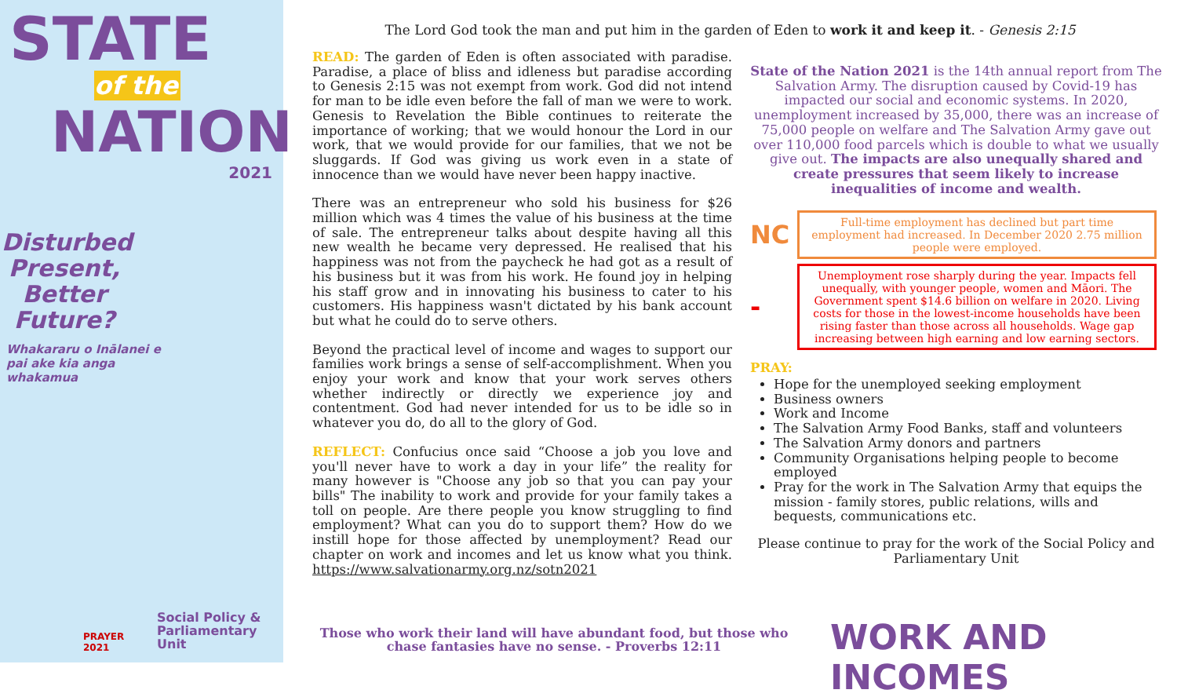STATE
of the
NATION
2021
Disturbed Present, Better Future?
Whakararu o Inālanei e pai ake kia anga whakamua
Social Policy &
Parliamentary Unit
PRAYER
2021
The Lord God took the man and put him in the garden of Eden to work it and keep it. - Genesis 2:15
READ: The garden of Eden is often associated with paradise. Paradise, a place of bliss and idleness but paradise according to Genesis 2:15 was not exempt from work. God did not intend for man to be idle even before the fall of man we were to work. Genesis to Revelation the Bible continues to reiterate the importance of working; that we would honour the Lord in our work, that we would provide for our families, that we not be sluggards. If God was giving us work even in a state of innocence than we would have never been happy inactive.
There was an entrepreneur who sold his business for $26 million which was 4 times the value of his business at the time of sale. The entrepreneur talks about despite having all this new wealth he became very depressed. He realised that his happiness was not from the paycheck he had got as a result of his business but it was from his work. He found joy in helping his staff grow and in innovating his business to cater to his customers. His happiness wasn't dictated by his bank account but what he could do to serve others.
Beyond the practical level of income and wages to support our families work brings a sense of self-accomplishment. When you enjoy your work and know that your work serves others whether indirectly or directly we experience joy and contentment. God had never intended for us to be idle so in whatever you do, do all to the glory of God.
REFLECT: Confucius once said “Choose a job you love and you'll never have to work a day in your life” the reality for many however is "Choose any job so that you can pay your bills" The inability to work and provide for your family takes a toll on people. Are there people you know struggling to find employment? What can you do to support them? How do we instill hope for those affected by unemployment? Read our chapter on work and incomes and let us know what you think. https://www.salvationarmy.org.nz/sotn2021
State of the Nation 2021 is the 14th annual report from The Salvation Army. The disruption caused by Covid-19 has impacted our social and economic systems. In 2020, unemployment increased by 35,000, there was an increase of 75,000 people on welfare and The Salvation Army gave out over 110,000 food parcels which is double to what we usually give out. The impacts are also unequally shared and create pressures that seem likely to increase inequalities of income and wealth.
NC
Full-time employment has declined but part time employment had increased. In December 2020 2.75 million people were employed.
-
Unemployment rose sharply during the year. Impacts fell unequally, with younger people, women and Māori. The Government spent $14.6 billion on welfare in 2020. Living costs for those in the lowest-income households have been rising faster than those across all households. Wage gap increasing between high earning and low earning sectors.
PRAY:
Hope for the unemployed seeking employment
Business owners
Work and Income
The Salvation Army Food Banks, staff and volunteers
The Salvation Army donors and partners
Community Organisations helping people to become employed
Pray for the work in The Salvation Army that equips the mission - family stores, public relations, wills and bequests, communications etc.
Please continue to pray for the work of the Social Policy and Parliamentary Unit
Those who work their land will have abundant food, but those who chase fantasies have no sense. - Proverbs 12:11
WORK AND INCOMES